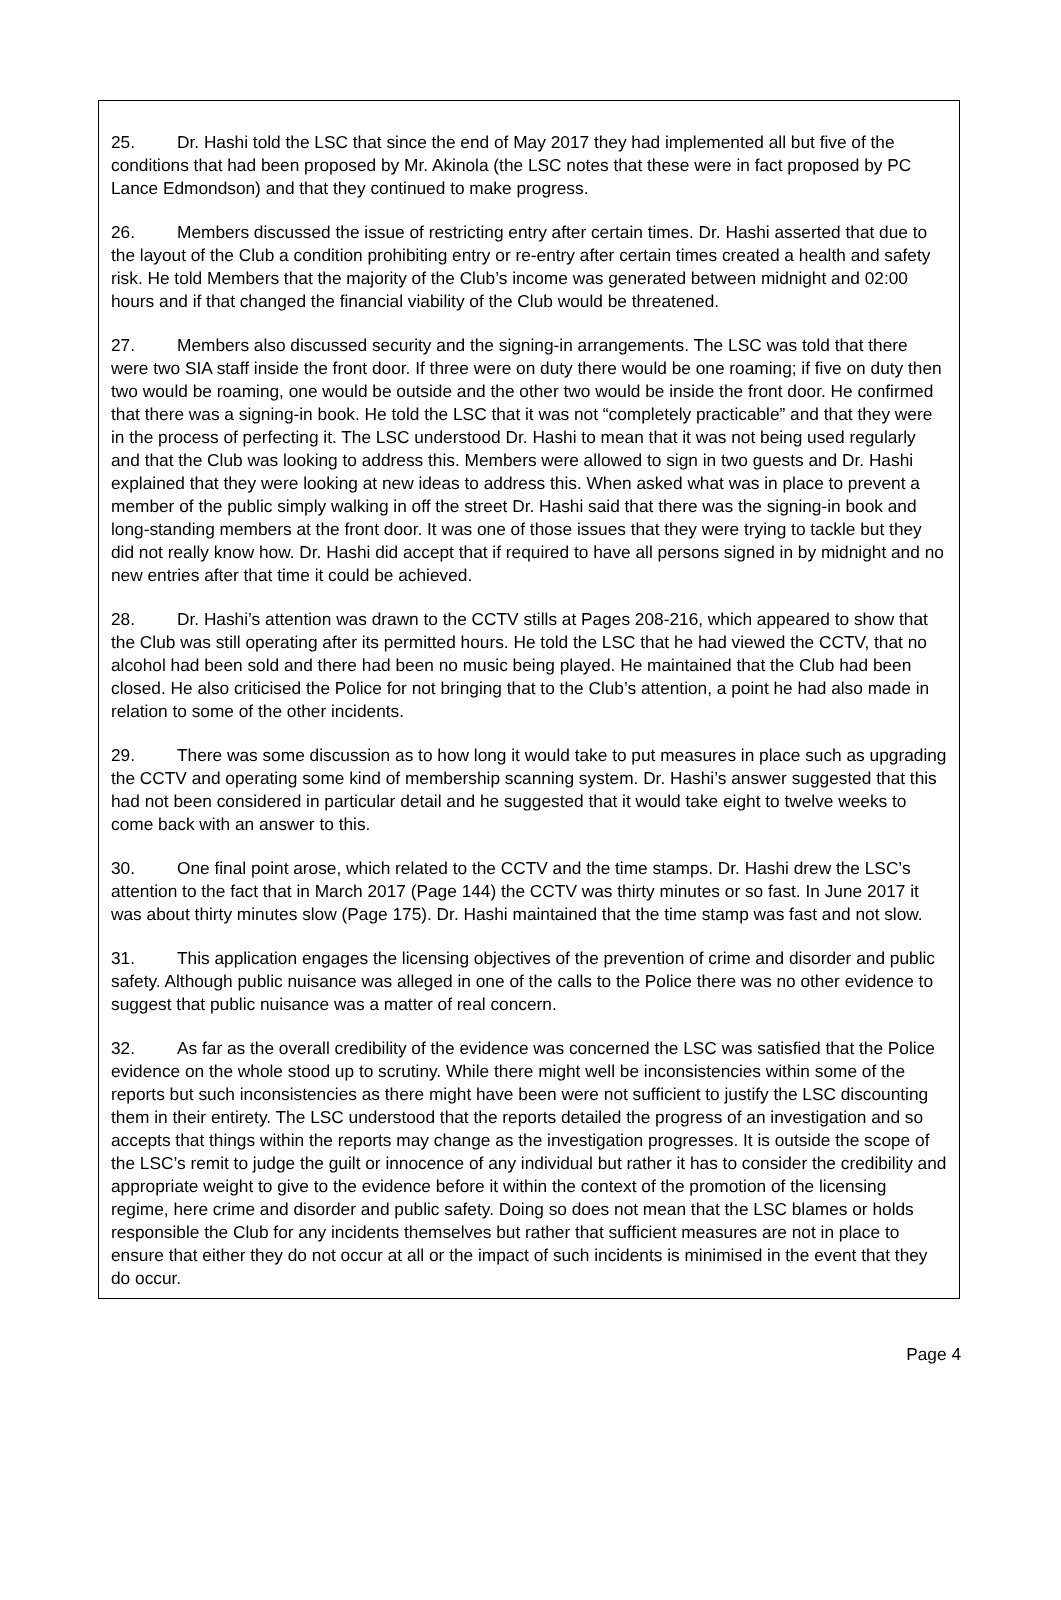25. Dr. Hashi told the LSC that since the end of May 2017 they had implemented all but five of the conditions that had been proposed by Mr. Akinola (the LSC notes that these were in fact proposed by PC Lance Edmondson) and that they continued to make progress.
26. Members discussed the issue of restricting entry after certain times. Dr. Hashi asserted that due to the layout of the Club a condition prohibiting entry or re-entry after certain times created a health and safety risk. He told Members that the majority of the Club’s income was generated between midnight and 02:00 hours and if that changed the financial viability of the Club would be threatened.
27. Members also discussed security and the signing-in arrangements. The LSC was told that there were two SIA staff inside the front door. If three were on duty there would be one roaming; if five on duty then two would be roaming, one would be outside and the other two would be inside the front door. He confirmed that there was a signing-in book. He told the LSC that it was not “completely practicable” and that they were in the process of perfecting it. The LSC understood Dr. Hashi to mean that it was not being used regularly and that the Club was looking to address this. Members were allowed to sign in two guests and Dr. Hashi explained that they were looking at new ideas to address this. When asked what was in place to prevent a member of the public simply walking in off the street Dr. Hashi said that there was the signing-in book and long-standing members at the front door. It was one of those issues that they were trying to tackle but they did not really know how. Dr. Hashi did accept that if required to have all persons signed in by midnight and no new entries after that time it could be achieved.
28. Dr. Hashi’s attention was drawn to the CCTV stills at Pages 208-216, which appeared to show that the Club was still operating after its permitted hours. He told the LSC that he had viewed the CCTV, that no alcohol had been sold and there had been no music being played. He maintained that the Club had been closed. He also criticised the Police for not bringing that to the Club’s attention, a point he had also made in relation to some of the other incidents.
29. There was some discussion as to how long it would take to put measures in place such as upgrading the CCTV and operating some kind of membership scanning system. Dr. Hashi’s answer suggested that this had not been considered in particular detail and he suggested that it would take eight to twelve weeks to come back with an answer to this.
30. One final point arose, which related to the CCTV and the time stamps. Dr. Hashi drew the LSC’s attention to the fact that in March 2017 (Page 144) the CCTV was thirty minutes or so fast. In June 2017 it was about thirty minutes slow (Page 175). Dr. Hashi maintained that the time stamp was fast and not slow.
31. This application engages the licensing objectives of the prevention of crime and disorder and public safety. Although public nuisance was alleged in one of the calls to the Police there was no other evidence to suggest that public nuisance was a matter of real concern.
32. As far as the overall credibility of the evidence was concerned the LSC was satisfied that the Police evidence on the whole stood up to scrutiny. While there might well be inconsistencies within some of the reports but such inconsistencies as there might have been were not sufficient to justify the LSC discounting them in their entirety. The LSC understood that the reports detailed the progress of an investigation and so accepts that things within the reports may change as the investigation progresses. It is outside the scope of the LSC’s remit to judge the guilt or innocence of any individual but rather it has to consider the credibility and appropriate weight to give to the evidence before it within the context of the promotion of the licensing regime, here crime and disorder and public safety. Doing so does not mean that the LSC blames or holds responsible the Club for any incidents themselves but rather that sufficient measures are not in place to ensure that either they do not occur at all or the impact of such incidents is minimised in the event that they do occur.
Page 4